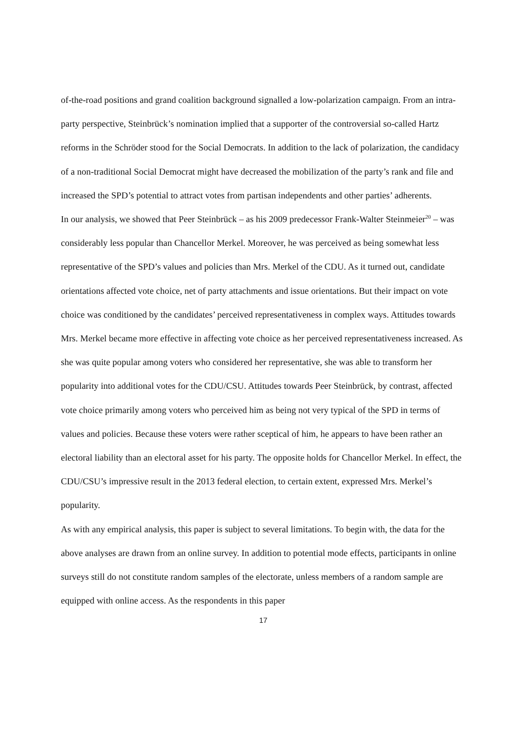of-the-road positions and grand coalition background signalled a low-polarization campaign. From an intra-party perspective, Steinbrück’s nomination implied that a supporter of the controversial so-called Hartz reforms in the Schröder stood for the Social Democrats. In addition to the lack of polarization, the candidacy of a non-traditional Social Democrat might have decreased the mobilization of the party’s rank and file and increased the SPD’s potential to attract votes from partisan independents and other parties’ adherents.
In our analysis, we showed that Peer Steinbrück – as his 2009 predecessor Frank-Walter Steinmeier<sup>20</sup> – was considerably less popular than Chancellor Merkel. Moreover, he was perceived as being somewhat less representative of the SPD’s values and policies than Mrs. Merkel of the CDU. As it turned out, candidate orientations affected vote choice, net of party attachments and issue orientations. But their impact on vote choice was conditioned by the candidates’ perceived representativeness in complex ways. Attitudes towards Mrs. Merkel became more effective in affecting vote choice as her perceived representativeness increased. As she was quite popular among voters who considered her representative, she was able to transform her popularity into additional votes for the CDU/CSU. Attitudes towards Peer Steinbrück, by contrast, affected vote choice primarily among voters who perceived him as being not very typical of the SPD in terms of values and policies. Because these voters were rather sceptical of him, he appears to have been rather an electoral liability than an electoral asset for his party. The opposite holds for Chancellor Merkel. In effect, the CDU/CSU’s impressive result in the 2013 federal election, to certain extent, expressed Mrs. Merkel’s popularity.
As with any empirical analysis, this paper is subject to several limitations. To begin with, the data for the above analyses are drawn from an online survey. In addition to potential mode effects, participants in online surveys still do not constitute random samples of the electorate, unless members of a random sample are equipped with online access. As the respondents in this paper
17